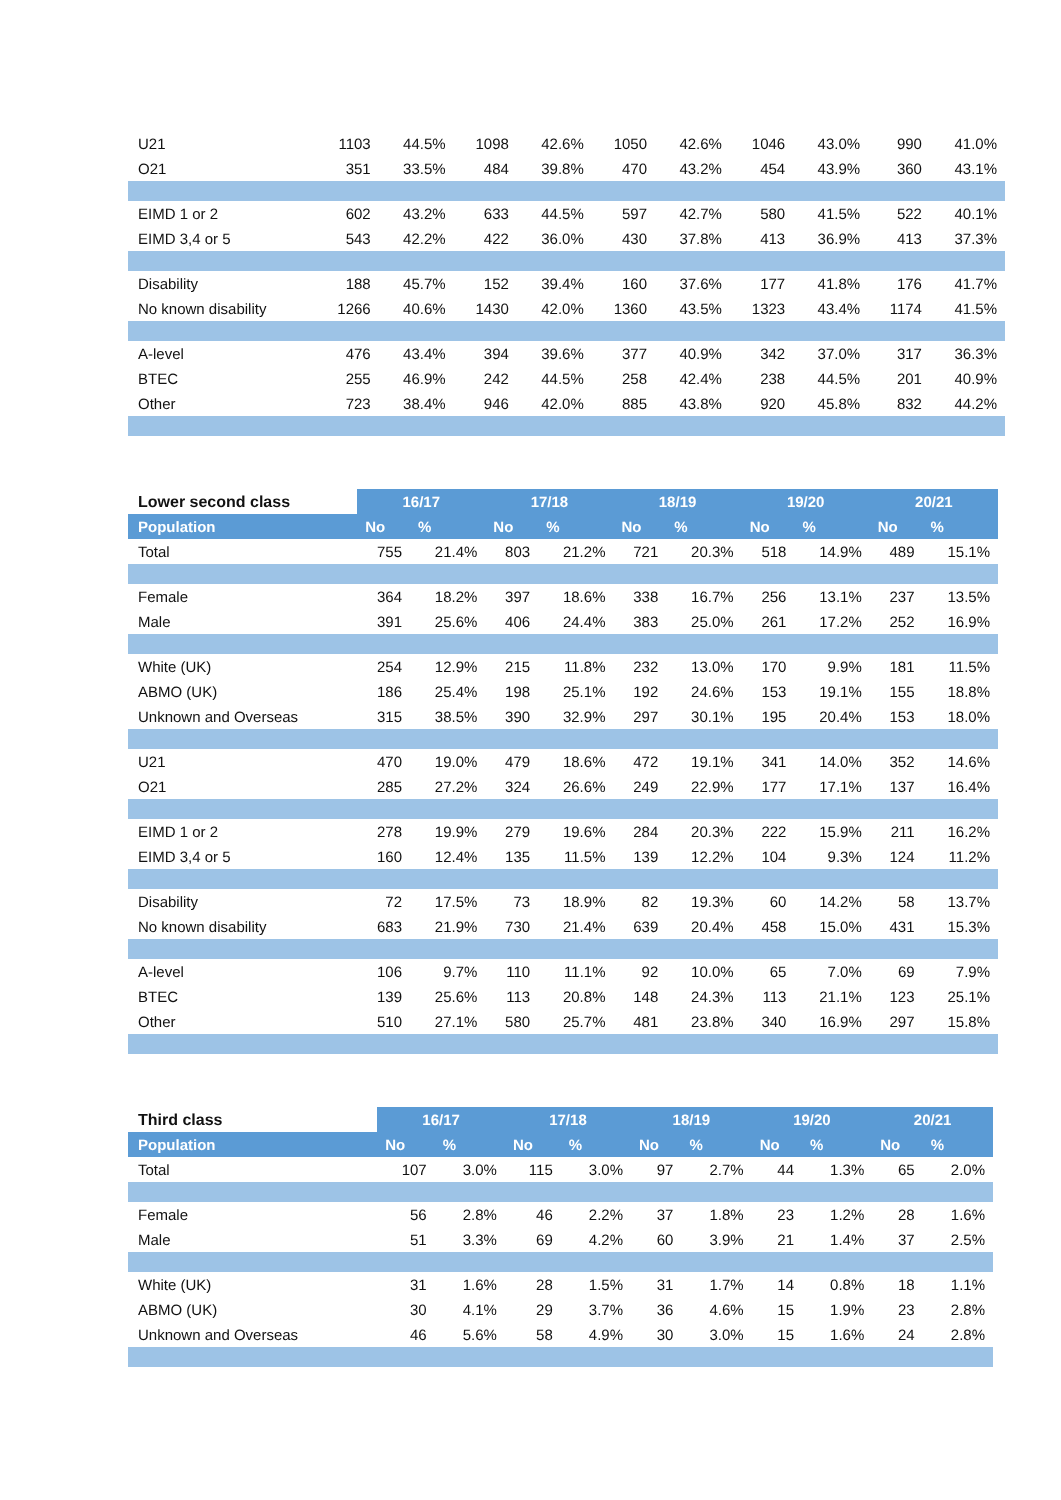| U21 | 1103 | 44.5% | 1098 | 42.6% | 1050 | 42.6% | 1046 | 43.0% | 990 | 41.0% |
| O21 | 351 | 33.5% | 484 | 39.8% | 470 | 43.2% | 454 | 43.9% | 360 | 43.1% |
| EIMD 1 or 2 | 602 | 43.2% | 633 | 44.5% | 597 | 42.7% | 580 | 41.5% | 522 | 40.1% |
| EIMD 3,4 or 5 | 543 | 42.2% | 422 | 36.0% | 430 | 37.8% | 413 | 36.9% | 413 | 37.3% |
| Disability | 188 | 45.7% | 152 | 39.4% | 160 | 37.6% | 177 | 41.8% | 176 | 41.7% |
| No known disability | 1266 | 40.6% | 1430 | 42.0% | 1360 | 43.5% | 1323 | 43.4% | 1174 | 41.5% |
| A-level | 476 | 43.4% | 394 | 39.6% | 377 | 40.9% | 342 | 37.0% | 317 | 36.3% |
| BTEC | 255 | 46.9% | 242 | 44.5% | 258 | 42.4% | 238 | 44.5% | 201 | 40.9% |
| Other | 723 | 38.4% | 946 | 42.0% | 885 | 43.8% | 920 | 45.8% | 832 | 44.2% |
| Lower second class | 16/17 | | 17/18 | | 18/19 | | 19/20 | | 20/21 | |
| --- | --- | --- | --- | --- | --- | --- | --- | --- | --- | --- |
| Population | No | % | No | % | No | % | No | % | No | % |
| Total | 755 | 21.4% | 803 | 21.2% | 721 | 20.3% | 518 | 14.9% | 489 | 15.1% |
| Female | 364 | 18.2% | 397 | 18.6% | 338 | 16.7% | 256 | 13.1% | 237 | 13.5% |
| Male | 391 | 25.6% | 406 | 24.4% | 383 | 25.0% | 261 | 17.2% | 252 | 16.9% |
| White (UK) | 254 | 12.9% | 215 | 11.8% | 232 | 13.0% | 170 | 9.9% | 181 | 11.5% |
| ABMO (UK) | 186 | 25.4% | 198 | 25.1% | 192 | 24.6% | 153 | 19.1% | 155 | 18.8% |
| Unknown and Overseas | 315 | 38.5% | 390 | 32.9% | 297 | 30.1% | 195 | 20.4% | 153 | 18.0% |
| U21 | 470 | 19.0% | 479 | 18.6% | 472 | 19.1% | 341 | 14.0% | 352 | 14.6% |
| O21 | 285 | 27.2% | 324 | 26.6% | 249 | 22.9% | 177 | 17.1% | 137 | 16.4% |
| EIMD 1 or 2 | 278 | 19.9% | 279 | 19.6% | 284 | 20.3% | 222 | 15.9% | 211 | 16.2% |
| EIMD 3,4 or 5 | 160 | 12.4% | 135 | 11.5% | 139 | 12.2% | 104 | 9.3% | 124 | 11.2% |
| Disability | 72 | 17.5% | 73 | 18.9% | 82 | 19.3% | 60 | 14.2% | 58 | 13.7% |
| No known disability | 683 | 21.9% | 730 | 21.4% | 639 | 20.4% | 458 | 15.0% | 431 | 15.3% |
| A-level | 106 | 9.7% | 110 | 11.1% | 92 | 10.0% | 65 | 7.0% | 69 | 7.9% |
| BTEC | 139 | 25.6% | 113 | 20.8% | 148 | 24.3% | 113 | 21.1% | 123 | 25.1% |
| Other | 510 | 27.1% | 580 | 25.7% | 481 | 23.8% | 340 | 16.9% | 297 | 15.8% |
| Third class | 16/17 | | 17/18 | | 18/19 | | 19/20 | | 20/21 | |
| --- | --- | --- | --- | --- | --- | --- | --- | --- | --- | --- |
| Population | No | % | No | % | No | % | No | % | No | % |
| Total | 107 | 3.0% | 115 | 3.0% | 97 | 2.7% | 44 | 1.3% | 65 | 2.0% |
| Female | 56 | 2.8% | 46 | 2.2% | 37 | 1.8% | 23 | 1.2% | 28 | 1.6% |
| Male | 51 | 3.3% | 69 | 4.2% | 60 | 3.9% | 21 | 1.4% | 37 | 2.5% |
| White (UK) | 31 | 1.6% | 28 | 1.5% | 31 | 1.7% | 14 | 0.8% | 18 | 1.1% |
| ABMO (UK) | 30 | 4.1% | 29 | 3.7% | 36 | 4.6% | 15 | 1.9% | 23 | 2.8% |
| Unknown and Overseas | 46 | 5.6% | 58 | 4.9% | 30 | 3.0% | 15 | 1.6% | 24 | 2.8% |